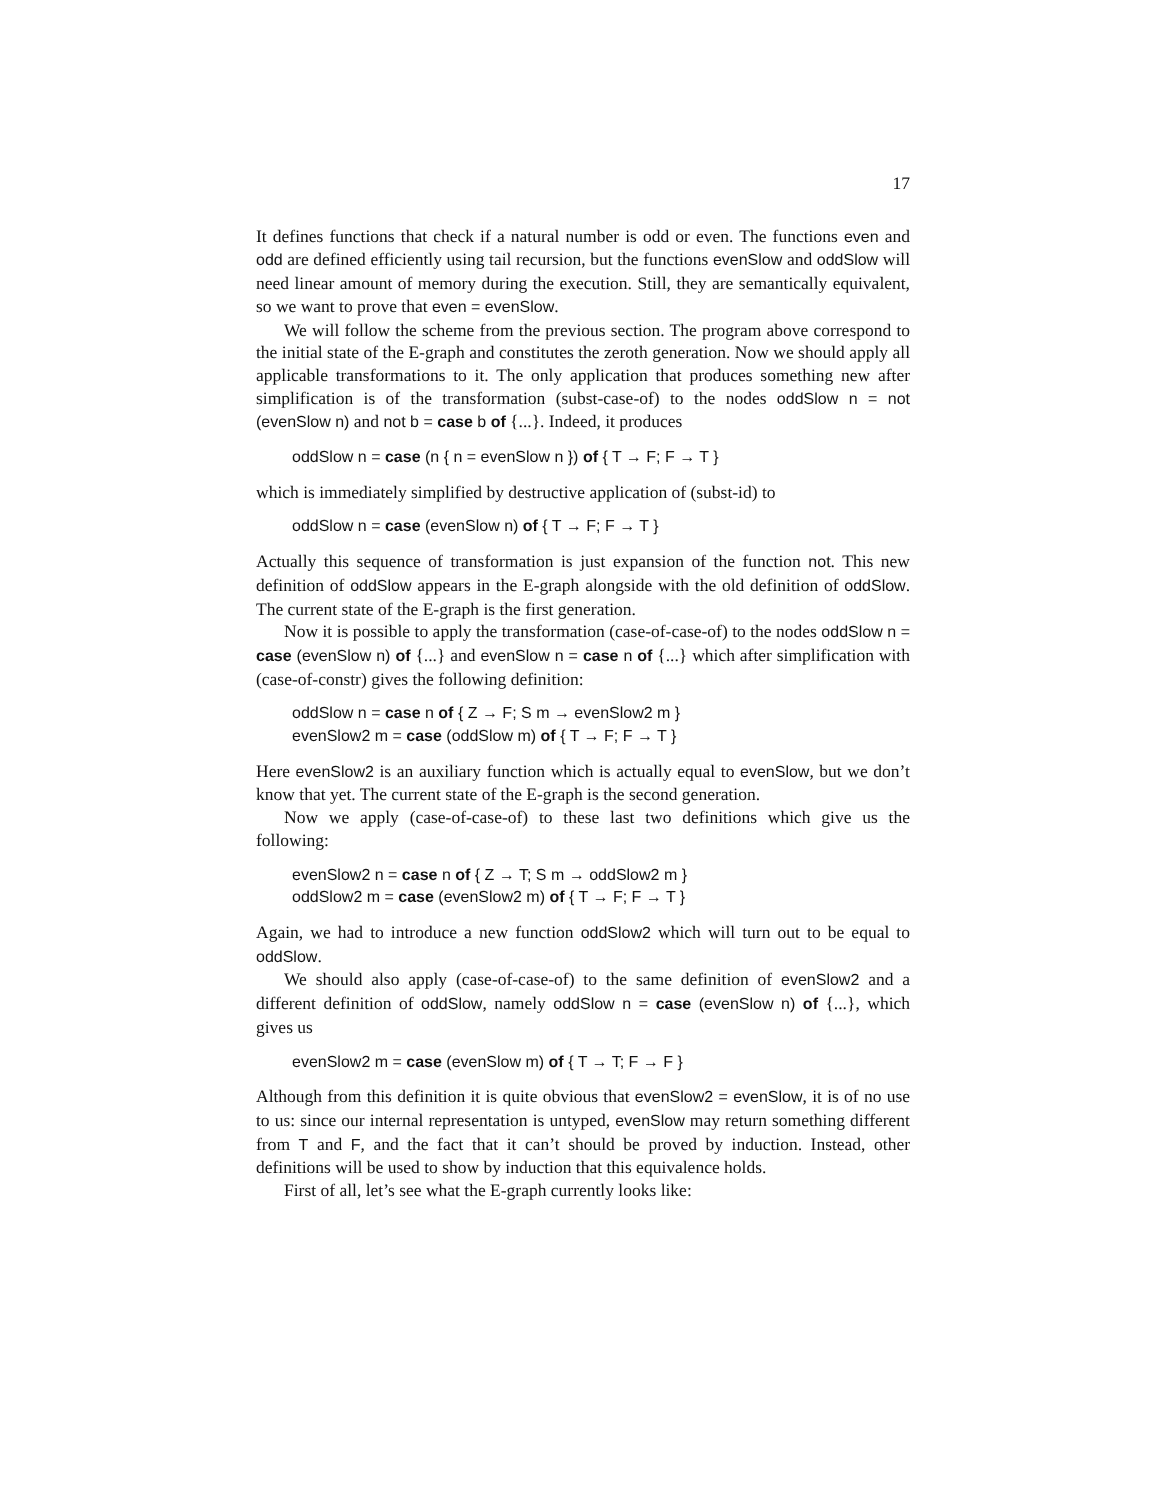17
It defines functions that check if a natural number is odd or even. The functions even and odd are defined efficiently using tail recursion, but the functions evenSlow and oddSlow will need linear amount of memory during the execution. Still, they are semantically equivalent, so we want to prove that even = evenSlow.
We will follow the scheme from the previous section. The program above correspond to the initial state of the E-graph and constitutes the zeroth generation. Now we should apply all applicable transformations to it. The only application that produces something new after simplification is of the transformation (subst-case-of) to the nodes oddSlow n = not (evenSlow n) and not b = case b of {...}. Indeed, it produces
oddSlow n = case (n { n = evenSlow n }) of { T → F; F → T }
which is immediately simplified by destructive application of (subst-id) to
oddSlow n = case (evenSlow n) of { T → F; F → T }
Actually this sequence of transformation is just expansion of the function not. This new definition of oddSlow appears in the E-graph alongside with the old definition of oddSlow. The current state of the E-graph is the first generation.
Now it is possible to apply the transformation (case-of-case-of) to the nodes oddSlow n = case (evenSlow n) of {...} and evenSlow n = case n of {...} which after simplification with (case-of-constr) gives the following definition:
oddSlow n = case n of { Z → F; S m → evenSlow2 m }
evenSlow2 m = case (oddSlow m) of { T → F; F → T }
Here evenSlow2 is an auxiliary function which is actually equal to evenSlow, but we don’t know that yet. The current state of the E-graph is the second generation.
Now we apply (case-of-case-of) to these last two definitions which give us the following:
evenSlow2 n = case n of { Z → T; S m → oddSlow2 m }
oddSlow2 m = case (evenSlow2 m) of { T → F; F → T }
Again, we had to introduce a new function oddSlow2 which will turn out to be equal to oddSlow.
We should also apply (case-of-case-of) to the same definition of evenSlow2 and a different definition of oddSlow, namely oddSlow n = case (evenSlow n) of {...}, which gives us
evenSlow2 m = case (evenSlow m) of { T → T; F → F }
Although from this definition it is quite obvious that evenSlow2 = evenSlow, it is of no use to us: since our internal representation is untyped, evenSlow may return something different from T and F, and the fact that it can’t should be proved by induction. Instead, other definitions will be used to show by induction that this equivalence holds.
First of all, let’s see what the E-graph currently looks like: